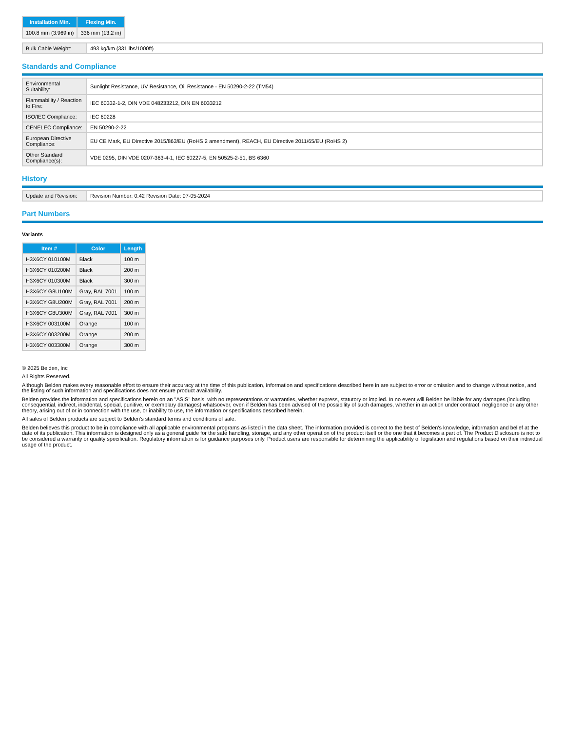| Installation Min. | Flexing Min. |
| --- | --- |
| 100.8 mm (3.969 in) | 336 mm (13.2 in) |
| Bulk Cable Weight: | 493 kg/km (331 lbs/1000ft) |
Standards and Compliance
| Environmental Suitability: | Sunlight Resistance, UV Resistance, Oil Resistance - EN 50290-2-22 (TM54) |
| Flammability / Reaction to Fire: | IEC 60332-1-2, DIN VDE 048233212, DIN EN 6033212 |
| ISO/IEC Compliance: | IEC 60228 |
| CENELEC Compliance: | EN 50290-2-22 |
| European Directive Compliance: | EU CE Mark, EU Directive 2015/863/EU (RoHS 2 amendment), REACH, EU Directive 2011/65/EU (RoHS 2) |
| Other Standard Compliance(s): | VDE 0295, DIN VDE 0207-363-4-1, IEC 60227-5, EN 50525-2-51, BS 6360 |
History
| Update and Revision: | Revision Number: 0.42 Revision Date: 07-05-2024 |
Part Numbers
Variants
| Item # | Color | Length |
| --- | --- | --- |
| H3X6CY 010100M | Black | 100 m |
| H3X6CY 010200M | Black | 200 m |
| H3X6CY 010300M | Black | 300 m |
| H3X6CY G8U100M | Gray, RAL 7001 | 100 m |
| H3X6CY G8U200M | Gray, RAL 7001 | 200 m |
| H3X6CY G8U300M | Gray, RAL 7001 | 300 m |
| H3X6CY 003100M | Orange | 100 m |
| H3X6CY 003200M | Orange | 200 m |
| H3X6CY 003300M | Orange | 300 m |
© 2025 Belden, Inc
All Rights Reserved.
Although Belden makes every reasonable effort to ensure their accuracy at the time of this publication, information and specifications described here in are subject to error or omission and to change without notice, and the listing of such information and specifications does not ensure product availability.
Belden provides the information and specifications herein on an "ASIS" basis, with no representations or warranties, whether express, statutory or implied. In no event will Belden be liable for any damages (including consequential, indirect, incidental, special, punitive, or exemplary damages) whatsoever, even if Belden has been advised of the possibility of such damages, whether in an action under contract, negligence or any other theory, arising out of or in connection with the use, or inability to use, the information or specifications described herein.
All sales of Belden products are subject to Belden's standard terms and conditions of sale.
Belden believes this product to be in compliance with all applicable environmental programs as listed in the data sheet. The information provided is correct to the best of Belden's knowledge, information and belief at the date of its publication. This information is designed only as a general guide for the safe handling, storage, and any other operation of the product itself or the one that it becomes a part of. The Product Disclosure is not to be considered a warranty or quality specification. Regulatory information is for guidance purposes only. Product users are responsible for determining the applicability of legislation and regulations based on their individual usage of the product.